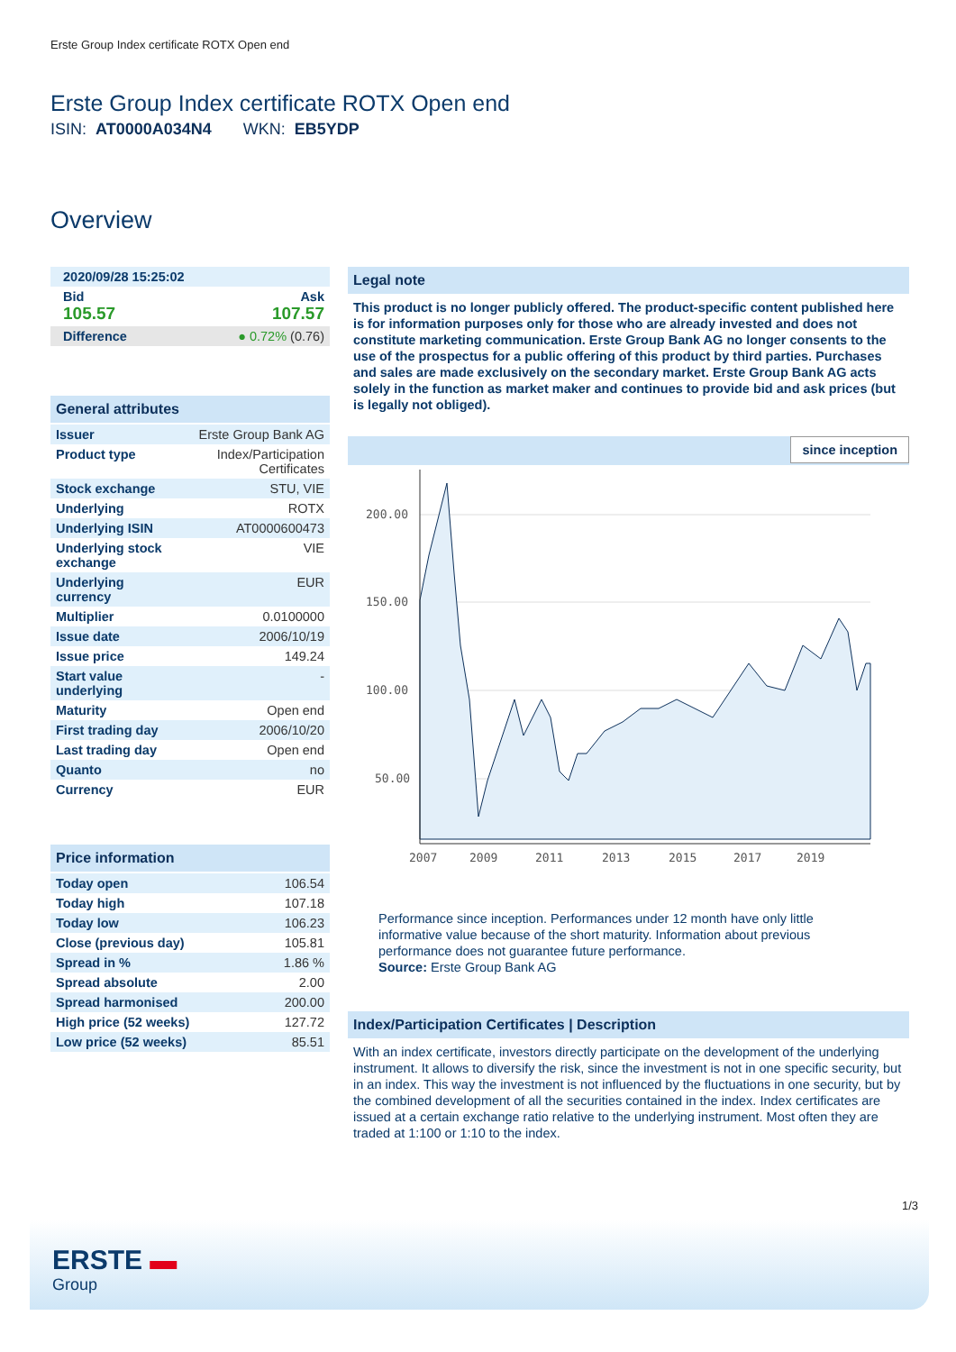Erste Group Index certificate ROTX Open end
Erste Group Index certificate ROTX Open end
ISIN: AT0000A034N4 WKN: EB5YDP
Overview
| 2020/09/28 15:25:02 | |
| Bid 105.57 | Ask 107.57 |
| Difference | ● 0.72% (0.76) |
General attributes
| Issuer | Erste Group Bank AG |
| Product type | Index/Participation Certificates |
| Stock exchange | STU, VIE |
| Underlying | ROTX |
| Underlying ISIN | AT0000600473 |
| Underlying stock exchange | VIE |
| Underlying currency | EUR |
| Multiplier | 0.0100000 |
| Issue date | 2006/10/19 |
| Issue price | 149.24 |
| Start value underlying | - |
| Maturity | Open end |
| First trading day | 2006/10/20 |
| Last trading day | Open end |
| Quanto | no |
| Currency | EUR |
Price information
| Today open | 106.54 |
| Today high | 107.18 |
| Today low | 106.23 |
| Close (previous day) | 105.81 |
| Spread in % | 1.86 % |
| Spread absolute | 2.00 |
| Spread harmonised | 200.00 |
| High price (52 weeks) | 127.72 |
| Low price (52 weeks) | 85.51 |
Legal note
This product is no longer publicly offered. The product-specific content published here is for information purposes only for those who are already invested and does not constitute marketing communication. Erste Group Bank AG no longer consents to the use of the prospectus for a public offering of this product by third parties. Purchases and sales are made exclusively on the secondary market. Erste Group Bank AG acts solely in the function as market maker and continues to provide bid and ask prices (but is legally not obliged).
since inception
200.00
150.00
100.00
50.00
2007
2009
2011
2013
2015
2017
2019
Performance since inception. Performances under 12 month have only little informative value because of the short maturity. Information about previous performance does not guarantee future performance.
Source: Erste Group Bank AG
Index/Participation Certificates | Description
With an index certificate, investors directly participate on the development of the underlying instrument. It allows to diversify the risk, since the investment is not in one specific security, but in an index. This way the investment is not influenced by the fluctuations in one security, but by the combined development of all the securities contained in the index. Index certificates are issued at a certain exchange ratio relative to the underlying instrument. Most often they are traded at 1:100 or 1:10 to the index.
1/3
ERSTE ▬
Group